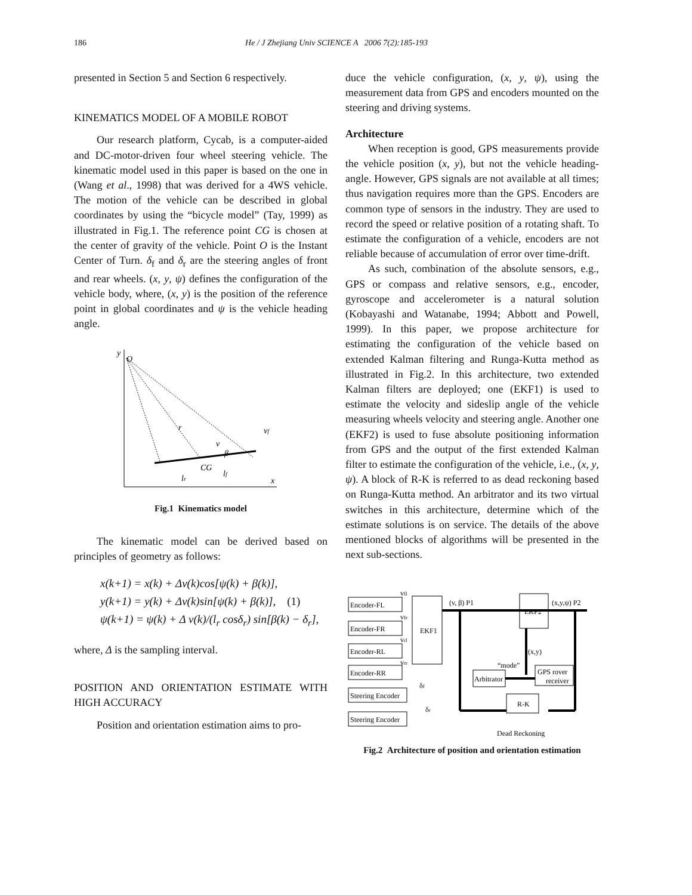186
He / J Zhejiang Univ SCIENCE A 2006 7(2):185-193
presented in Section 5 and Section 6 respectively.
KINEMATICS MODEL OF A MOBILE ROBOT
Our research platform, Cycab, is a computer-aided and DC-motor-driven four wheel steering vehicle. The kinematic model used in this paper is based on the one in (Wang et al., 1998) that was derived for a 4WS vehicle. The motion of the vehicle can be described in global coordinates by using the “bicycle model” (Tay, 1999) as illustrated in Fig.1. The reference point CG is chosen at the center of gravity of the vehicle. Point O is the Instant Center of Turn. δ<sub>f</sub> and δ<sub>r</sub> are the steering angles of front and rear wheels. (x, y, ψ) defines the configuration of the vehicle body, where, (x, y) is the position of the reference point in global coordinates and ψ is the vehicle heading angle.
y
O
x
r
v
β
CG
vf
lr
lf
Fig.1 Kinematics model
The kinematic model can be derived based on principles of geometry as follows:
x(k+1) = x(k) + Δv(k)cos[ψ(k) + β(k)],
y(k+1) = y(k) + Δv(k)sin[ψ(k) + β(k)], (1)
ψ(k+1) = ψ(k) + Δ v(k)/(l<sub>r</sub> cosδ<sub>r</sub>) sin[β(k) − δ<sub>r</sub>],
where, Δ is the sampling interval.
POSITION AND ORIENTATION ESTIMATE WITH HIGH ACCURACY
Position and orientation estimation aims to pro-
duce the vehicle configuration, (x, y, ψ), using the measurement data from GPS and encoders mounted on the steering and driving systems.
Architecture
When reception is good, GPS measurements provide the vehicle position (x, y), but not the vehicle heading-angle. However, GPS signals are not available at all times; thus navigation requires more than the GPS. Encoders are common type of sensors in the industry. They are used to record the speed or relative position of a rotating shaft. To estimate the configuration of a vehicle, encoders are not reliable because of accumulation of error over time-drift.
As such, combination of the absolute sensors, e.g., GPS or compass and relative sensors, e.g., encoder, gyroscope and accelerometer is a natural solution (Kobayashi and Watanabe, 1994; Abbott and Powell, 1999). In this paper, we propose architecture for estimating the configuration of the vehicle based on extended Kalman filtering and Runga-Kutta method as illustrated in Fig.2. In this architecture, two extended Kalman filters are deployed; one (EKF1) is used to estimate the velocity and sideslip angle of the vehicle measuring wheels velocity and steering angle. Another one (EKF2) is used to fuse absolute positioning information from GPS and the output of the first extended Kalman filter to estimate the configuration of the vehicle, i.e., (x, y, ψ). A block of R-K is referred to as dead reckoning based on Runga-Kutta method. An arbitrator and its two virtual switches in this architecture, determine which of the estimate solutions is on service. The details of the above mentioned blocks of algorithms will be presented in the next sub-sections.
Encoder-FL
Encoder-FR
Encoder-RL
Encoder-RR
Steering Encoder
Steering Encoder
EKF1
EKF2
Arbitrator
R-K
GPS rover
receiver
(v, β) P1
(x,y,ψ) P2
(x,y)
“mode”
Dead Reckoning
vfl
vfr
vrl
vrr
δf
δr
Fig.2 Architecture of position and orientation estimation